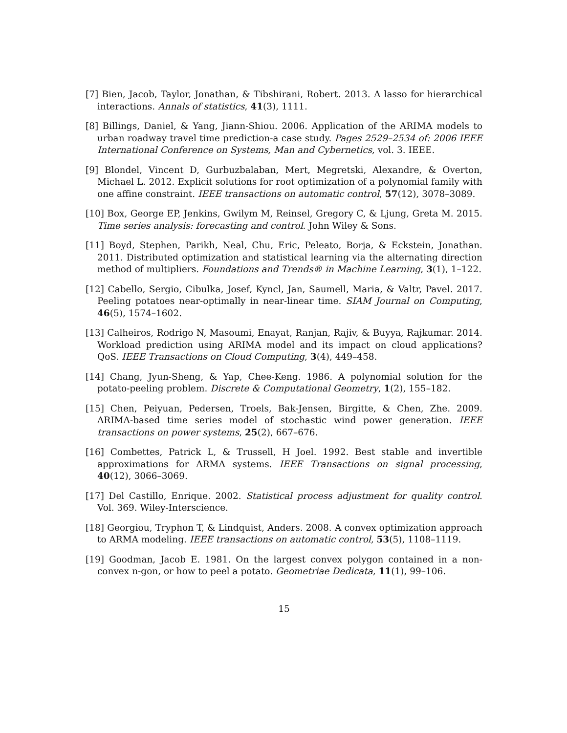[7] Bien, Jacob, Taylor, Jonathan, & Tibshirani, Robert. 2013. A lasso for hierarchical interactions. Annals of statistics, 41(3), 1111.
[8] Billings, Daniel, & Yang, Jiann-Shiou. 2006. Application of the ARIMA models to urban roadway travel time prediction-a case study. Pages 2529–2534 of: 2006 IEEE International Conference on Systems, Man and Cybernetics, vol. 3. IEEE.
[9] Blondel, Vincent D, Gurbuzbalaban, Mert, Megretski, Alexandre, & Overton, Michael L. 2012. Explicit solutions for root optimization of a polynomial family with one affine constraint. IEEE transactions on automatic control, 57(12), 3078–3089.
[10] Box, George EP, Jenkins, Gwilym M, Reinsel, Gregory C, & Ljung, Greta M. 2015. Time series analysis: forecasting and control. John Wiley & Sons.
[11] Boyd, Stephen, Parikh, Neal, Chu, Eric, Peleato, Borja, & Eckstein, Jonathan. 2011. Distributed optimization and statistical learning via the alternating direction method of multipliers. Foundations and Trends® in Machine Learning, 3(1), 1–122.
[12] Cabello, Sergio, Cibulka, Josef, Kyncl, Jan, Saumell, Maria, & Valtr, Pavel. 2017. Peeling potatoes near-optimally in near-linear time. SIAM Journal on Computing, 46(5), 1574–1602.
[13] Calheiros, Rodrigo N, Masoumi, Enayat, Ranjan, Rajiv, & Buyya, Rajkumar. 2014. Workload prediction using ARIMA model and its impact on cloud applications? QoS. IEEE Transactions on Cloud Computing, 3(4), 449–458.
[14] Chang, Jyun-Sheng, & Yap, Chee-Keng. 1986. A polynomial solution for the potato-peeling problem. Discrete & Computational Geometry, 1(2), 155–182.
[15] Chen, Peiyuan, Pedersen, Troels, Bak-Jensen, Birgitte, & Chen, Zhe. 2009. ARIMA-based time series model of stochastic wind power generation. IEEE transactions on power systems, 25(2), 667–676.
[16] Combettes, Patrick L, & Trussell, H Joel. 1992. Best stable and invertible approximations for ARMA systems. IEEE Transactions on signal processing, 40(12), 3066–3069.
[17] Del Castillo, Enrique. 2002. Statistical process adjustment for quality control. Vol. 369. Wiley-Interscience.
[18] Georgiou, Tryphon T, & Lindquist, Anders. 2008. A convex optimization approach to ARMA modeling. IEEE transactions on automatic control, 53(5), 1108–1119.
[19] Goodman, Jacob E. 1981. On the largest convex polygon contained in a non-convex n-gon, or how to peel a potato. Geometriae Dedicata, 11(1), 99–106.
15